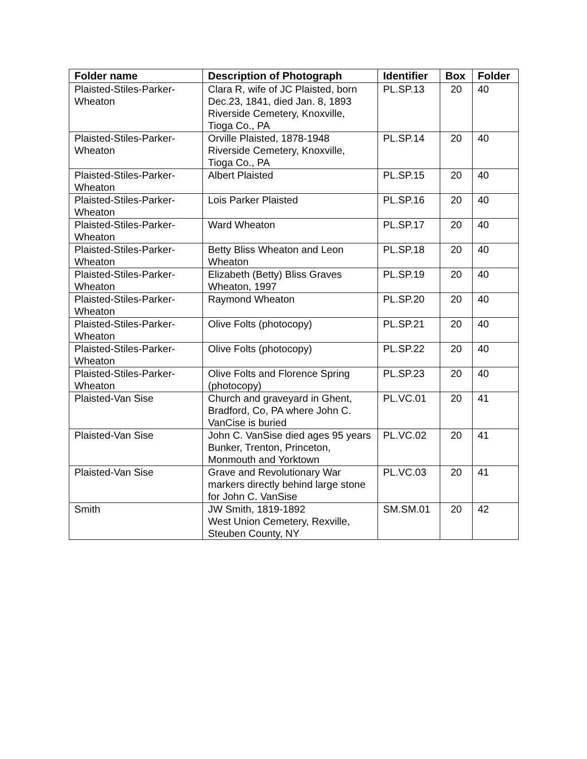| Folder name | Description of Photograph | Identifier | Box | Folder |
| --- | --- | --- | --- | --- |
| Plaisted-Stiles-Parker- Wheaton | Clara R, wife of JC Plaisted, born Dec.23, 1841, died Jan. 8, 1893 Riverside Cemetery, Knoxville, Tioga Co., PA | PL.SP.13 | 20 | 40 |
| Plaisted-Stiles-Parker- Wheaton | Orville Plaisted, 1878-1948 Riverside Cemetery, Knoxville, Tioga Co., PA | PL.SP.14 | 20 | 40 |
| Plaisted-Stiles-Parker- Wheaton | Albert Plaisted | PL.SP.15 | 20 | 40 |
| Plaisted-Stiles-Parker- Wheaton | Lois Parker Plaisted | PL.SP.16 | 20 | 40 |
| Plaisted-Stiles-Parker- Wheaton | Ward Wheaton | PL.SP.17 | 20 | 40 |
| Plaisted-Stiles-Parker- Wheaton | Betty Bliss Wheaton and Leon Wheaton | PL.SP.18 | 20 | 40 |
| Plaisted-Stiles-Parker- Wheaton | Elizabeth (Betty) Bliss Graves Wheaton, 1997 | PL.SP.19 | 20 | 40 |
| Plaisted-Stiles-Parker- Wheaton | Raymond Wheaton | PL.SP.20 | 20 | 40 |
| Plaisted-Stiles-Parker- Wheaton | Olive Folts (photocopy) | PL.SP.21 | 20 | 40 |
| Plaisted-Stiles-Parker- Wheaton | Olive Folts (photocopy) | PL.SP.22 | 20 | 40 |
| Plaisted-Stiles-Parker- Wheaton | Olive Folts and Florence Spring (photocopy) | PL.SP.23 | 20 | 40 |
| Plaisted-Van Sise | Church and graveyard in Ghent, Bradford, Co, PA where John C. VanCise is buried | PL.VC.01 | 20 | 41 |
| Plaisted-Van Sise | John C. VanSise died ages 95 years Bunker, Trenton, Princeton, Monmouth and Yorktown | PL.VC.02 | 20 | 41 |
| Plaisted-Van Sise | Grave and Revolutionary War markers directly behind large stone for John C. VanSise | PL.VC.03 | 20 | 41 |
| Smith | JW Smith, 1819-1892 West Union Cemetery, Rexville, Steuben County, NY | SM.SM.01 | 20 | 42 |